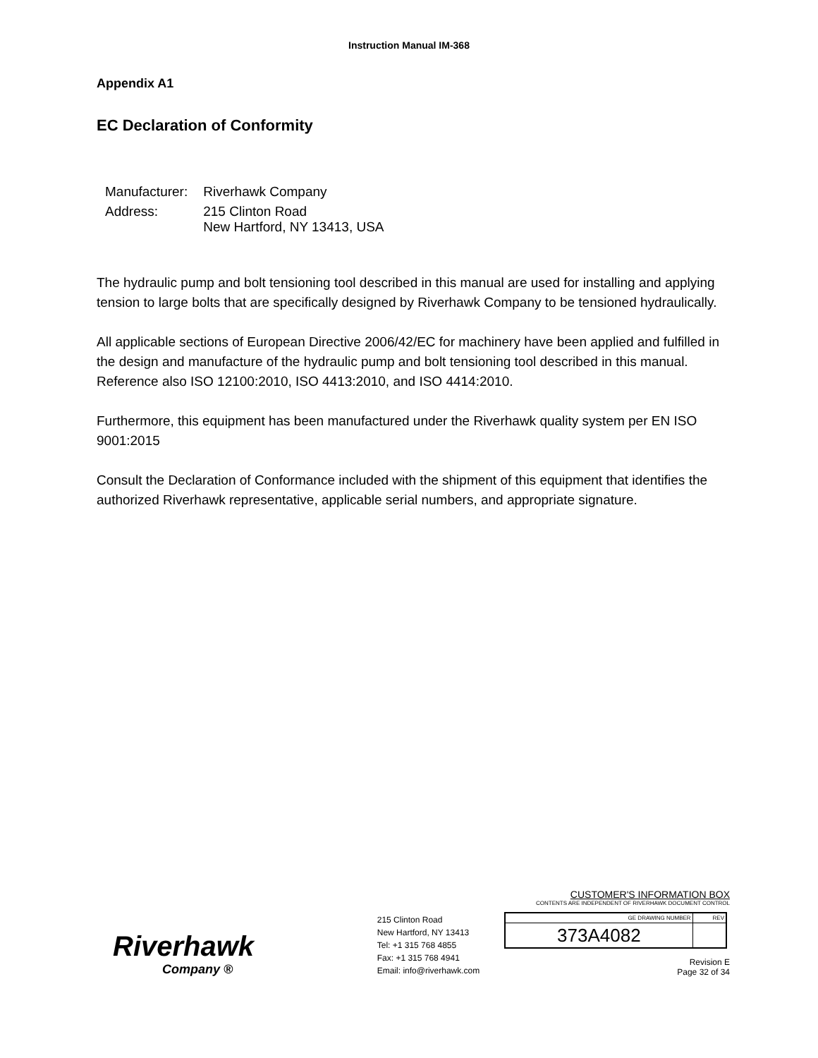Instruction Manual IM-368
Appendix A1
EC Declaration of Conformity
| Manufacturer: | Riverhawk Company |
| Address: | 215 Clinton Road New Hartford, NY 13413, USA |
The hydraulic pump and bolt tensioning tool described in this manual are used for installing and applying tension to large bolts that are specifically designed by Riverhawk Company to be tensioned hydraulically.
All applicable sections of European Directive 2006/42/EC for machinery have been applied and fulfilled in the design and manufacture of the hydraulic pump and bolt tensioning tool described in this manual. Reference also ISO 12100:2010, ISO 4413:2010, and ISO 4414:2010.
Furthermore, this equipment has been manufactured under the Riverhawk quality system per EN ISO 9001:2015
Consult the Declaration of Conformance included with the shipment of this equipment that identifies the authorized Riverhawk representative, applicable serial numbers, and appropriate signature.
Riverhawk
Company ®
215 Clinton Road
New Hartford, NY 13413
Tel: +1 315 768 4855
Fax: +1 315 768 4941
Email: info@riverhawk.com
CUSTOMER'S INFORMATION BOX
CONTENTS ARE INDEPENDENT OF RIVERHAWK DOCUMENT CONTROL
| GE DRAWING NUMBER | REV |
| --- | --- |
| 373A4082 | |
Revision E
Page 32 of 34